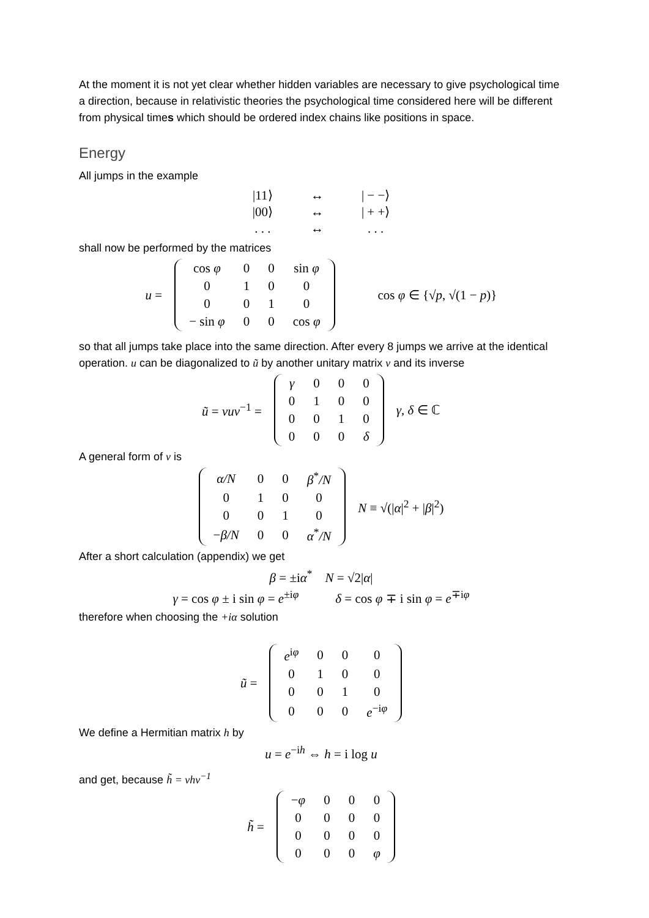At the moment it is not yet clear whether hidden variables are necessary to give psychological time a direction, because in relativistic theories the psychological time considered here will be different from physical times which should be ordered index chains like positions in space.
Energy
All jumps in the example
| /11⟩ | ↔ | / − −⟩ |
| /00⟩ | ↔ | / + +⟩ |
| . . . | ↔ | . . . |
shall now be performed by the matrices
u =
| cos φ | 0 | 0 | sin φ |
| 0 | 1 | 0 | 0 |
| 0 | 0 | 1 | 0 |
| − sin φ | 0 | 0 | cos φ |
cos φ ∈ {√p, √(1 − p)}
so that all jumps take place into the same direction. After every 8 jumps we arrive at the identical operation. u can be diagonalized to ũ by another unitary matrix v and its inverse
ũ = vuv<sup>−1</sup> =
| γ | 0 | 0 | 0 |
| 0 | 1 | 0 | 0 |
| 0 | 0 | 1 | 0 |
| 0 | 0 | 0 | δ |
γ, δ ∈ ℂ
A general form of v is
| α/N | 0 | 0 | β<sup>*</sup> /N |
| 0 | 1 | 0 | 0 |
| 0 | 0 | 1 | 0 |
| − β/N | 0 | 0 | α<sup>*</sup> /N |
N ≡ √(|α|<sup>2</sup> + |β|<sup>2</sup>)
After a short calculation (appendix) we get
β = ±iα<sup>*</sup> N = √2|α|
γ = cos φ ± i sin φ = e<sup>±iφ</sup> δ = cos φ ∓ i sin φ = e<sup>∓iφ</sup>
therefore when choosing the +iα solution
ũ =
| e<sup>iφ</sup> | 0 | 0 | 0 |
| 0 | 1 | 0 | 0 |
| 0 | 0 | 1 | 0 |
| 0 | 0 | 0 | e<sup>−iφ</sup> |
We define a Hermitian matrix h by
u = e<sup>−ih</sup> ⇔ h = i log u
and get, because h̃ = vhv<sup>−1</sup>
h̃ =
| − φ | 0 | 0 | 0 |
| 0 | 0 | 0 | 0 |
| 0 | 0 | 0 | 0 |
| 0 | 0 | 0 | φ |